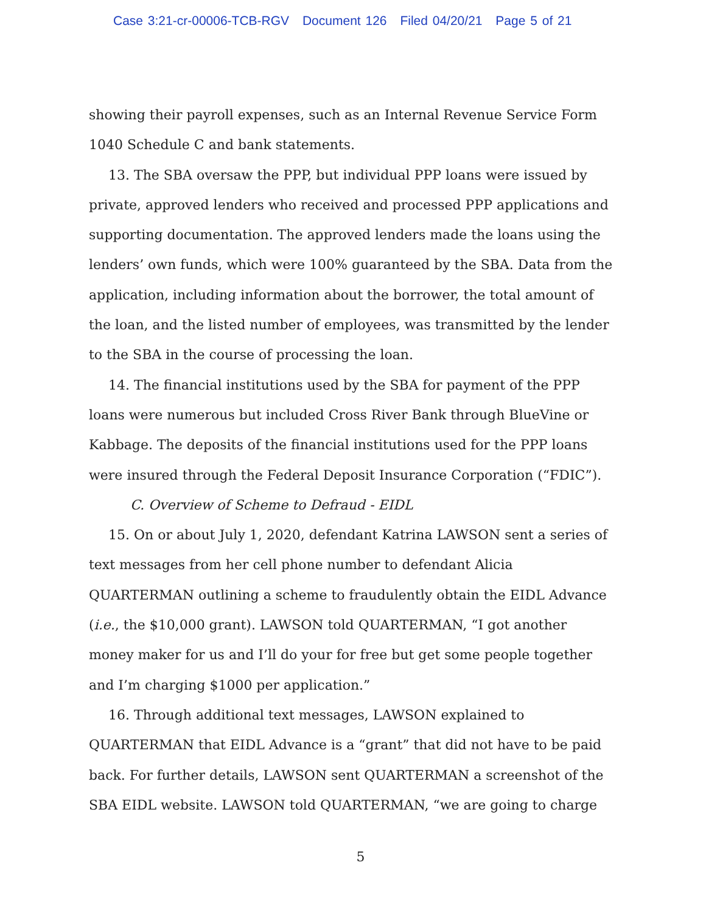Case 3:21-cr-00006-TCB-RGV Document 126 Filed 04/20/21 Page 5 of 21
showing their payroll expenses, such as an Internal Revenue Service Form 1040 Schedule C and bank statements.
13. The SBA oversaw the PPP, but individual PPP loans were issued by private, approved lenders who received and processed PPP applications and supporting documentation. The approved lenders made the loans using the lenders’ own funds, which were 100% guaranteed by the SBA. Data from the application, including information about the borrower, the total amount of the loan, and the listed number of employees, was transmitted by the lender to the SBA in the course of processing the loan.
14. The financial institutions used by the SBA for payment of the PPP loans were numerous but included Cross River Bank through BlueVine or Kabbage. The deposits of the financial institutions used for the PPP loans were insured through the Federal Deposit Insurance Corporation (“FDIC”).
C. Overview of Scheme to Defraud - EIDL
15. On or about July 1, 2020, defendant Katrina LAWSON sent a series of text messages from her cell phone number to defendant Alicia QUARTERMAN outlining a scheme to fraudulently obtain the EIDL Advance (i.e., the $10,000 grant). LAWSON told QUARTERMAN, “I got another money maker for us and I’ll do your for free but get some people together and I’m charging $1000 per application.”
16. Through additional text messages, LAWSON explained to QUARTERMAN that EIDL Advance is a “grant” that did not have to be paid back. For further details, LAWSON sent QUARTERMAN a screenshot of the SBA EIDL website. LAWSON told QUARTERMAN, “we are going to charge
5